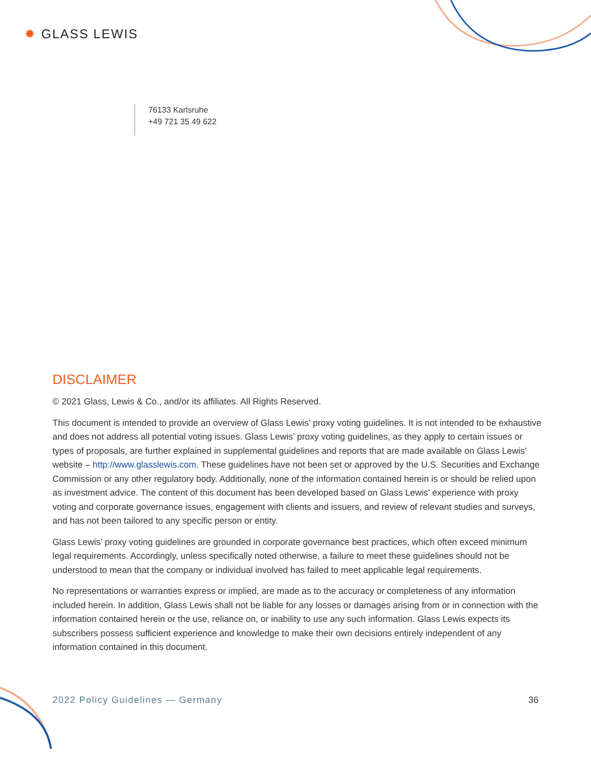✹ GLASS LEWIS
76133 Karlsruhe
+49 721 35 49 622
DISCLAIMER
© 2021 Glass, Lewis & Co., and/or its affiliates. All Rights Reserved.
This document is intended to provide an overview of Glass Lewis’ proxy voting guidelines. It is not intended to be exhaustive and does not address all potential voting issues. Glass Lewis’ proxy voting guidelines, as they apply to certain issues or types of proposals, are further explained in supplemental guidelines and reports that are made available on Glass Lewis’ website – http://www.glasslewis.com. These guidelines have not been set or approved by the U.S. Securities and Exchange Commission or any other regulatory body. Additionally, none of the information contained herein is or should be relied upon as investment advice. The content of this document has been developed based on Glass Lewis’ experience with proxy voting and corporate governance issues, engagement with clients and issuers, and review of relevant studies and surveys, and has not been tailored to any specific person or entity.
Glass Lewis’ proxy voting guidelines are grounded in corporate governance best practices, which often exceed minimum legal requirements. Accordingly, unless specifically noted otherwise, a failure to meet these guidelines should not be understood to mean that the company or individual involved has failed to meet applicable legal requirements.
No representations or warranties express or implied, are made as to the accuracy or completeness of any information included herein. In addition, Glass Lewis shall not be liable for any losses or damages arising from or in connection with the information contained herein or the use, reliance on, or inability to use any such information. Glass Lewis expects its subscribers possess sufficient experience and knowledge to make their own decisions entirely independent of any information contained in this document.
2022 Policy Guidelines — Germany 36